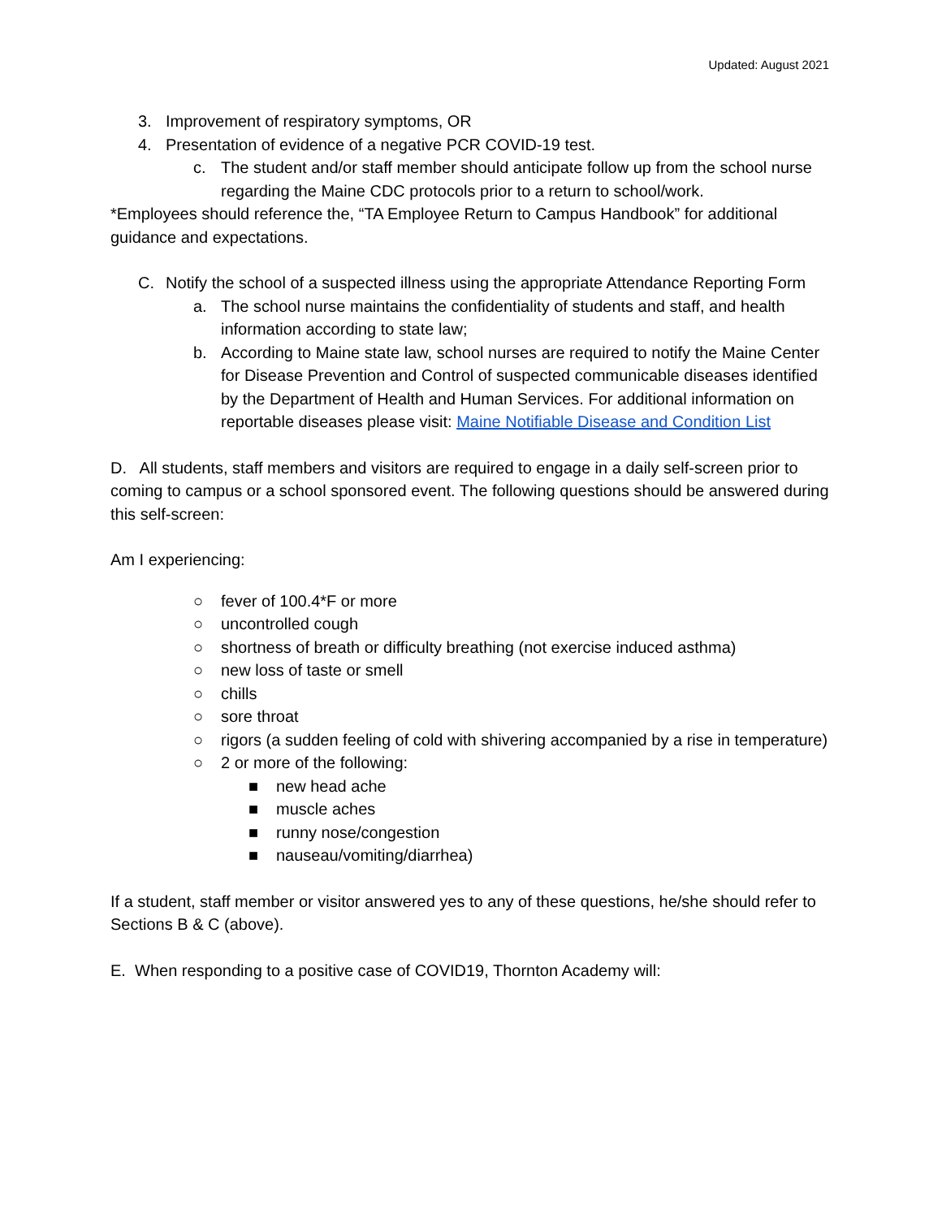Updated: August 2021
3. Improvement of respiratory symptoms, OR
4. Presentation of evidence of a negative PCR COVID-19 test.
c. The student and/or staff member should anticipate follow up from the school nurse regarding the Maine CDC protocols prior to a return to school/work.
*Employees should reference the, “TA Employee Return to Campus Handbook” for additional guidance and expectations.
C. Notify the school of a suspected illness using the appropriate Attendance Reporting Form
a. The school nurse maintains the confidentiality of students and staff, and health information according to state law;
b. According to Maine state law, school nurses are required to notify the Maine Center for Disease Prevention and Control of suspected communicable diseases identified by the Department of Health and Human Services. For additional information on reportable diseases please visit: Maine Notifiable Disease and Condition List
D. All students, staff members and visitors are required to engage in a daily self-screen prior to coming to campus or a school sponsored event. The following questions should be answered during this self-screen:
Am I experiencing:
○ fever of 100.4*F or more
○ uncontrolled cough
○ shortness of breath or difficulty breathing (not exercise induced asthma)
○ new loss of taste or smell
○ chills
○ sore throat
○ rigors (a sudden feeling of cold with shivering accompanied by a rise in temperature)
○ 2 or more of the following:
■ new head ache
■ muscle aches
■ runny nose/congestion
■ nauseau/vomiting/diarrhea)
If a student, staff member or visitor answered yes to any of these questions, he/she should refer to Sections B & C (above).
E. When responding to a positive case of COVID19, Thornton Academy will: